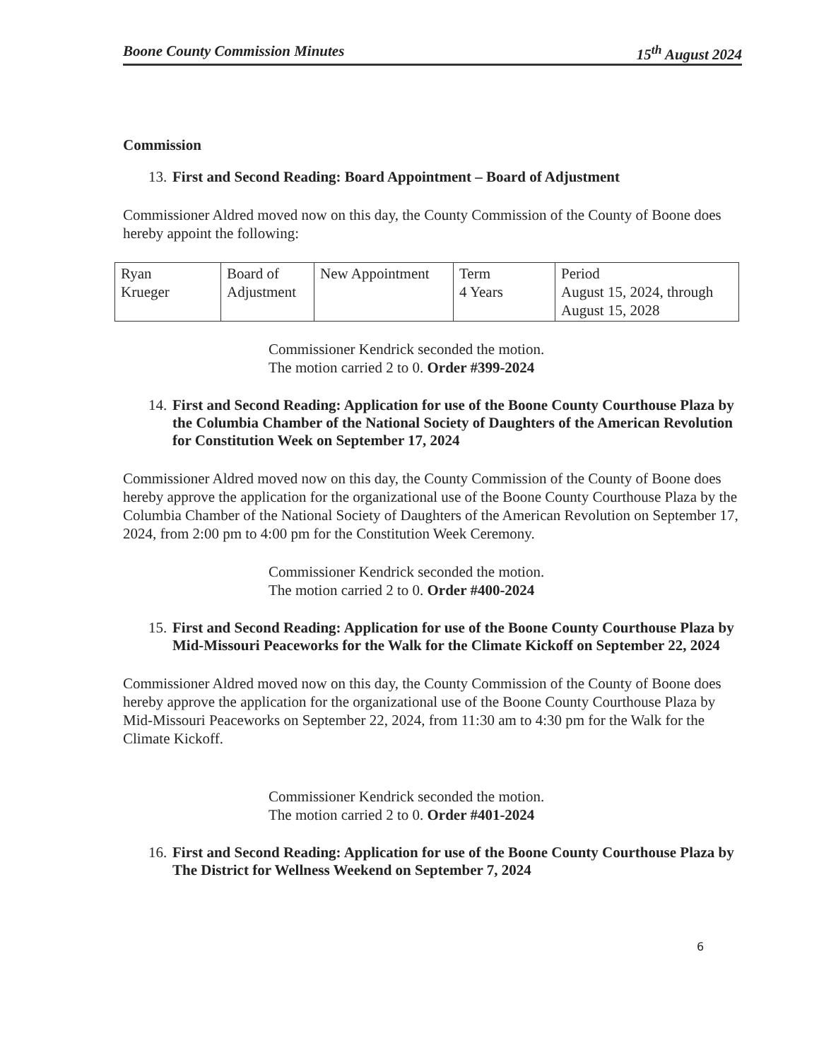Boone County Commission Minutes 15<sup>th</sup> August 2024
Commission
13. First and Second Reading: Board Appointment – Board of Adjustment
Commissioner Aldred moved now on this day, the County Commission of the County of Boone does hereby appoint the following:
| Ryan Krueger | Board of Adjustment | New Appointment | Term 4 Years | Period August 15, 2024, through August 15, 2028 |
Commissioner Kendrick seconded the motion.
The motion carried 2 to 0. Order #399-2024
14. First and Second Reading: Application for use of the Boone County Courthouse Plaza by the Columbia Chamber of the National Society of Daughters of the American Revolution for Constitution Week on September 17, 2024
Commissioner Aldred moved now on this day, the County Commission of the County of Boone does hereby approve the application for the organizational use of the Boone County Courthouse Plaza by the Columbia Chamber of the National Society of Daughters of the American Revolution on September 17, 2024, from 2:00 pm to 4:00 pm for the Constitution Week Ceremony.
Commissioner Kendrick seconded the motion.
The motion carried 2 to 0. Order #400-2024
15. First and Second Reading: Application for use of the Boone County Courthouse Plaza by Mid-Missouri Peaceworks for the Walk for the Climate Kickoff on September 22, 2024
Commissioner Aldred moved now on this day, the County Commission of the County of Boone does hereby approve the application for the organizational use of the Boone County Courthouse Plaza by Mid-Missouri Peaceworks on September 22, 2024, from 11:30 am to 4:30 pm for the Walk for the Climate Kickoff.
Commissioner Kendrick seconded the motion.
The motion carried 2 to 0. Order #401-2024
16. First and Second Reading: Application for use of the Boone County Courthouse Plaza by The District for Wellness Weekend on September 7, 2024
6